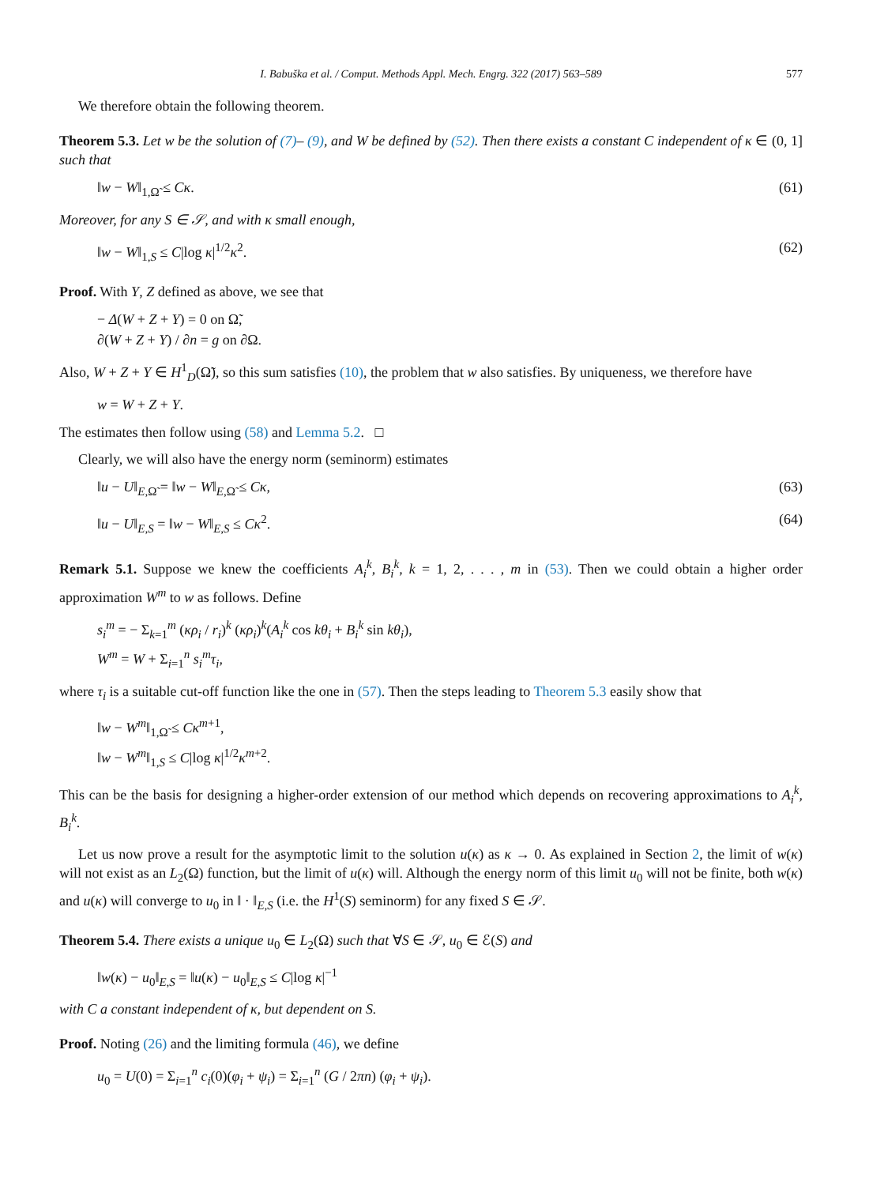I. Babuška et al. / Comput. Methods Appl. Mech. Engrg. 322 (2017) 563–589 577
We therefore obtain the following theorem.
Theorem 5.3. Let w be the solution of (7)– (9), and W be defined by (52). Then there exists a constant C independent of κ ∈ (0, 1] such that
‖w − W‖<sub>1,Ω̃</sub> ≤ Cκ. (61)
Moreover, for any S ∈ 𝒮, and with κ small enough,
‖w − W‖<sub>1,S</sub> ≤ C|log κ|<sup>1/2</sup>κ<sup>2</sup>. (62)
Proof. With Y, Z defined as above, we see that
− Δ(W + Z + Y) = 0 on Ω̃,
∂(W + Z + Y) / ∂n = g on ∂Ω.
Also, W + Z + Y ∈ H<sup>1</sup><sub>D</sub>(Ω̃), so this sum satisfies (10), the problem that w also satisfies. By uniqueness, we therefore have
w = W + Z + Y.
The estimates then follow using (58) and Lemma 5.2. □
Clearly, we will also have the energy norm (seminorm) estimates
‖u − U‖<sub>E,Ω̃</sub> = ‖w − W‖<sub>E,Ω̃</sub> ≤ Cκ, (63)
‖u − U‖<sub>E,S</sub> = ‖w − W‖<sub>E,S</sub> ≤ Cκ<sup>2</sup>. (64)
Remark 5.1. Suppose we knew the coefficients A<sub>i</sub><sup>k</sup>, B<sub>i</sub><sup>k</sup>, k = 1, 2, . . . , m in (53). Then we could obtain a higher order approximation W<sup>m</sup> to w as follows. Define
s<sub>i</sub><sup>m</sup> = − Σ<sub>k=1</sub><sup>m</sup> (κρ<sub>i</sub> / r<sub>i</sub>)<sup>k</sup> (κρ<sub>i</sub>)<sup>k</sup>(A<sub>i</sub><sup>k</sup> cos kθ<sub>i</sub> + B<sub>i</sub><sup>k</sup> sin kθ<sub>i</sub>),
W<sup>m</sup> = W + Σ<sub>i=1</sub><sup>n</sup> s<sub>i</sub><sup>m</sup>τ<sub>i</sub>,
where τ<sub>i</sub> is a suitable cut-off function like the one in (57). Then the steps leading to Theorem 5.3 easily show that
‖w − W<sup>m</sup>‖<sub>1,Ω̃</sub> ≤ Cκ<sup>m+1</sup>,
‖w − W<sup>m</sup>‖<sub>1,S</sub> ≤ C|log κ|<sup>1/2</sup>κ<sup>m+2</sup>.
This can be the basis for designing a higher-order extension of our method which depends on recovering approximations to A<sub>i</sub><sup>k</sup>, B<sub>i</sub><sup>k</sup>.
Let us now prove a result for the asymptotic limit to the solution u(κ) as κ → 0. As explained in Section 2, the limit of w(κ) will not exist as an L<sub>2</sub>(Ω) function, but the limit of u(κ) will. Although the energy norm of this limit u<sub>0</sub> will not be finite, both w(κ) and u(κ) will converge to u<sub>0</sub> in ‖ · ‖<sub>E,S</sub> (i.e. the H<sup>1</sup>(S) seminorm) for any fixed S ∈ 𝒮.
Theorem 5.4. There exists a unique u<sub>0</sub> ∈ L<sub>2</sub>(Ω) such that ∀S ∈ 𝒮, u<sub>0</sub> ∈ ℰ(S) and
‖w(κ) − u<sub>0</sub>‖<sub>E,S</sub> = ‖u(κ) − u<sub>0</sub>‖<sub>E,S</sub> ≤ C|log κ|<sup>−1</sup>
with C a constant independent of κ, but dependent on S.
Proof. Noting (26) and the limiting formula (46), we define
u<sub>0</sub> = U(0) = Σ<sub>i=1</sub><sup>n</sup> c<sub>i</sub>(0)(φ<sub>i</sub> + ψ<sub>i</sub>) = Σ<sub>i=1</sub><sup>n</sup> (G / 2πn) (φ<sub>i</sub> + ψ<sub>i</sub>).